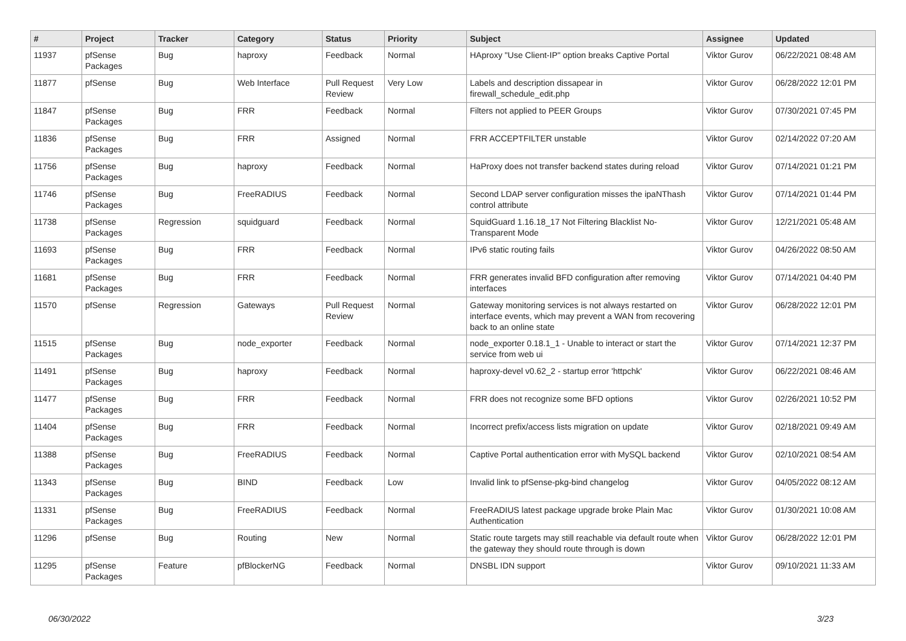| # | Project | Tracker | Category | Status | Priority | Subject | Assignee | Updated |
| --- | --- | --- | --- | --- | --- | --- | --- | --- |
| 11937 | pfSense Packages | Bug | haproxy | Feedback | Normal | HAproxy "Use Client-IP" option breaks Captive Portal | Viktor Gurov | 06/22/2021 08:48 AM |
| 11877 | pfSense | Bug | Web Interface | Pull Request Review | Very Low | Labels and description dissapear in firewall_schedule_edit.php | Viktor Gurov | 06/28/2022 12:01 PM |
| 11847 | pfSense Packages | Bug | FRR | Feedback | Normal | Filters not applied to PEER Groups | Viktor Gurov | 07/30/2021 07:45 PM |
| 11836 | pfSense Packages | Bug | FRR | Assigned | Normal | FRR ACCEPTFILTER unstable | Viktor Gurov | 02/14/2022 07:20 AM |
| 11756 | pfSense Packages | Bug | haproxy | Feedback | Normal | HaProxy does not transfer backend states during reload | Viktor Gurov | 07/14/2021 01:21 PM |
| 11746 | pfSense Packages | Bug | FreeRADIUS | Feedback | Normal | Second LDAP server configuration misses the ipaNThash control attribute | Viktor Gurov | 07/14/2021 01:44 PM |
| 11738 | pfSense Packages | Regression | squidguard | Feedback | Normal | SquidGuard 1.16.18_17 Not Filtering Blacklist No-Transparent Mode | Viktor Gurov | 12/21/2021 05:48 AM |
| 11693 | pfSense Packages | Bug | FRR | Feedback | Normal | IPv6 static routing fails | Viktor Gurov | 04/26/2022 08:50 AM |
| 11681 | pfSense Packages | Bug | FRR | Feedback | Normal | FRR generates invalid BFD configuration after removing interfaces | Viktor Gurov | 07/14/2021 04:40 PM |
| 11570 | pfSense | Regression | Gateways | Pull Request Review | Normal | Gateway monitoring services is not always restarted on interface events, which may prevent a WAN from recovering back to an online state | Viktor Gurov | 06/28/2022 12:01 PM |
| 11515 | pfSense Packages | Bug | node_exporter | Feedback | Normal | node_exporter 0.18.1_1 - Unable to interact or start the service from web ui | Viktor Gurov | 07/14/2021 12:37 PM |
| 11491 | pfSense Packages | Bug | haproxy | Feedback | Normal | haproxy-devel v0.62_2 - startup error 'httpchk' | Viktor Gurov | 06/22/2021 08:46 AM |
| 11477 | pfSense Packages | Bug | FRR | Feedback | Normal | FRR does not recognize some BFD options | Viktor Gurov | 02/26/2021 10:52 PM |
| 11404 | pfSense Packages | Bug | FRR | Feedback | Normal | Incorrect prefix/access lists migration on update | Viktor Gurov | 02/18/2021 09:49 AM |
| 11388 | pfSense Packages | Bug | FreeRADIUS | Feedback | Normal | Captive Portal authentication error with MySQL backend | Viktor Gurov | 02/10/2021 08:54 AM |
| 11343 | pfSense Packages | Bug | BIND | Feedback | Low | Invalid link to pfSense-pkg-bind changelog | Viktor Gurov | 04/05/2022 08:12 AM |
| 11331 | pfSense Packages | Bug | FreeRADIUS | Feedback | Normal | FreeRADIUS latest package upgrade broke Plain Mac Authentication | Viktor Gurov | 01/30/2021 10:08 AM |
| 11296 | pfSense | Bug | Routing | New | Normal | Static route targets may still reachable via default route when the gateway they should route through is down | Viktor Gurov | 06/28/2022 12:01 PM |
| 11295 | pfSense Packages | Feature | pfBlockerNG | Feedback | Normal | DNSBL IDN support | Viktor Gurov | 09/10/2021 11:33 AM |
06/30/2022 3/23